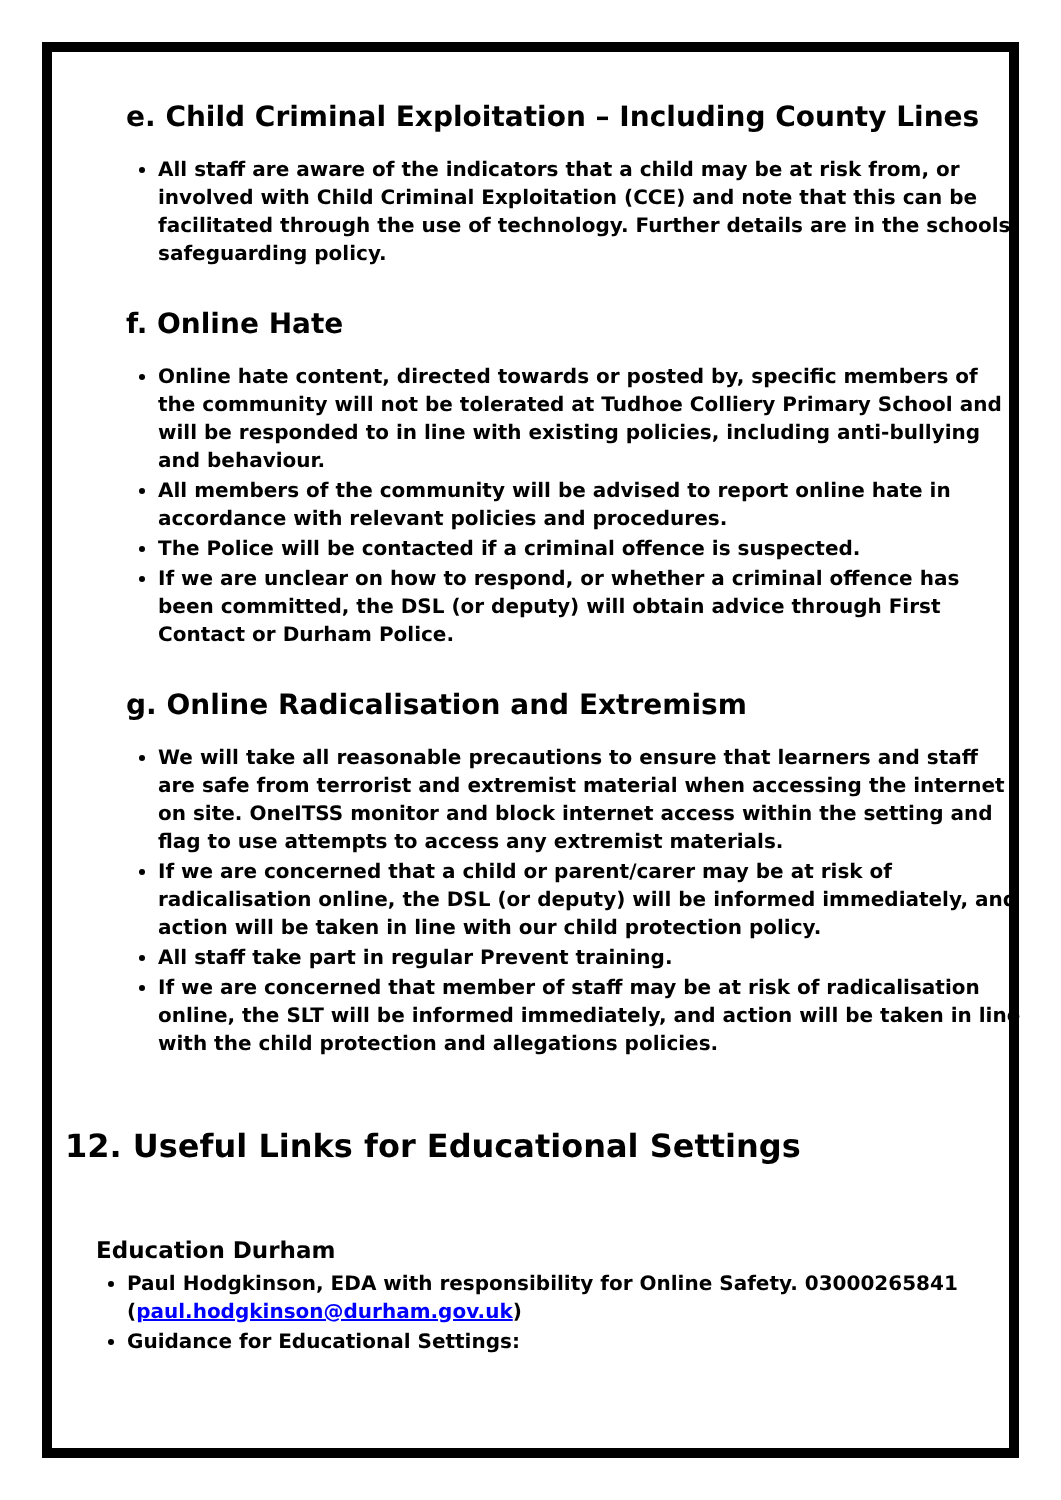e. Child Criminal Exploitation – Including County Lines
All staff are aware of the indicators that a child may be at risk from, or involved with Child Criminal Exploitation (CCE) and note that this can be facilitated through the use of technology. Further details are in the schools safeguarding policy.
f. Online Hate
Online hate content, directed towards or posted by, specific members of the community will not be tolerated at Tudhoe Colliery Primary School and will be responded to in line with existing policies, including anti-bullying and behaviour.
All members of the community will be advised to report online hate in accordance with relevant policies and procedures.
The Police will be contacted if a criminal offence is suspected.
If we are unclear on how to respond, or whether a criminal offence has been committed, the DSL (or deputy) will obtain advice through First Contact or Durham Police.
g. Online Radicalisation and Extremism
We will take all reasonable precautions to ensure that learners and staff are safe from terrorist and extremist material when accessing the internet on site. OneITSS monitor and block internet access within the setting and flag to use attempts to access any extremist materials.
If we are concerned that a child or parent/carer may be at risk of radicalisation online, the DSL (or deputy) will be informed immediately, and action will be taken in line with our child protection policy.
All staff take part in regular Prevent training.
If we are concerned that member of staff may be at risk of radicalisation online, the SLT will be informed immediately, and action will be taken in line with the child protection and allegations policies.
12. Useful Links for Educational Settings
Education Durham
Paul Hodgkinson, EDA with responsibility for Online Safety. 03000265841 (paul.hodgkinson@durham.gov.uk)
Guidance for Educational Settings: